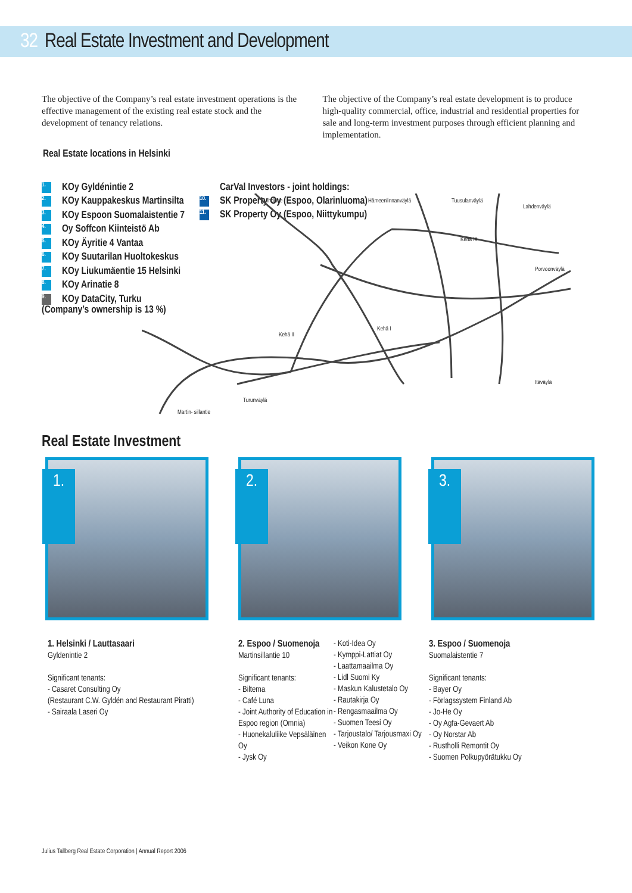32 Real Estate Investment and Development
The objective of the Company’s real estate investment operations is the effective management of the existing real estate stock and the development of tenancy relations.
The objective of the Company’s real estate development is to produce high-quality commercial, office, industrial and residential properties for sale and long-term investment purposes through efficient planning and implementation.
Real Estate locations in Helsinki
1. KOy Gyldénintie 2
2. KOy Kauppakeskus Martinsilta
3. KOy Espoon Suomalaistentie 7
4. Oy Soffcon Kiinteistö Ab
5. KOy Äyritie 4 Vantaa
6. KOy Suutarilan Huoltokeskus
7. KOy Liukumäentie 15 Helsinki
8. KOy Arinatie 8
9. KOy DataCity, Turku
(Company’s ownership is 13 %)
CarVal Investors - joint holdings:
10. SK Property Oy (Espoo, Olarinluoma)
11. SK Property Oy (Espoo, Niittykumpu)
Vihdintie
Hämeenlinnanväylä
Tuusulanväylä
Lahdenväylä
Kehä III
Porvoonväylä
Kehä II
Kehä I
Itäväylä
Turunväylä
Martin- sillantie
Real Estate Investment
1.
2.
3.
1. Helsinki / Lauttasaari
Gyldenintie 2
Significant tenants:
- Casaret Consulting Oy
(Restaurant C.W. Gyldén and Restaurant Piratti)
- Sairaala Laseri Oy
2. Espoo / Suomenoja
Martinsillantie 10
Significant tenants:
- Biltema
- Café Luna
- Joint Authority of Education in Espoo region (Omnia)
- Huonekaluliike Vepsäläinen Oy
- Jysk Oy
- Koti-Idea Oy
- Kymppi-Lattiat Oy
- Laattamaailma Oy
- Lidl Suomi Ky
- Maskun Kalustetalo Oy
- Rautakirja Oy
- Rengasmaailma Oy
- Suomen Teesi Oy
- Tarjoustalo/ Tarjousmaxi Oy
- Veikon Kone Oy
3. Espoo / Suomenoja
Suomalaistentie 7
Significant tenants:
- Bayer Oy
- Förlagssystem Finland Ab
- Jo-He Oy
- Oy Agfa-Gevaert Ab
- Oy Norstar Ab
- Rustholli Remontit Oy
- Suomen Polkupyörätukku Oy
Julius Tallberg Real Estate Corporation | Annual Report 2006